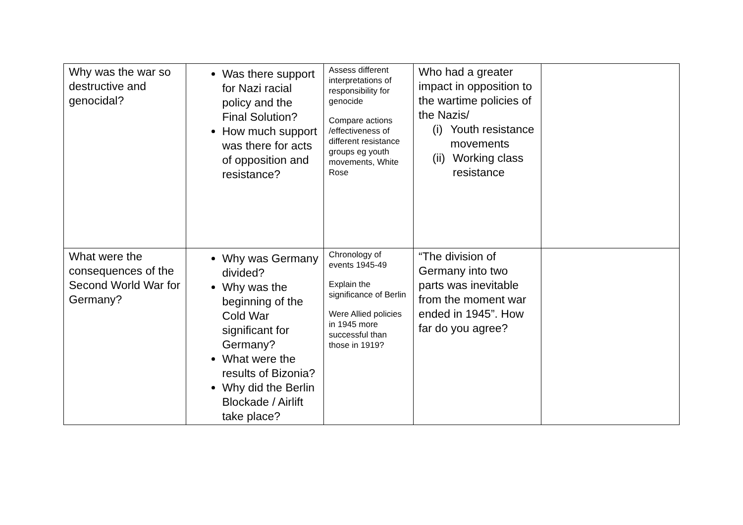| Why was the war so destructive and genocidal? | Was there support for Nazi racial policy and the Final Solution? How much support was there for acts of opposition and resistance? | Assess different interpretations of responsibility for genocide Compare actions /effectiveness of different resistance groups eg youth movements, White Rose | Who had a greater impact in opposition to the wartime policies of the Nazis/ (i) Youth resistance movements (ii) Working class resistance | |
| What were the consequences of the Second World War for Germany? | Why was Germany divided? Why was the beginning of the Cold War significant for Germany? What were the results of Bizonia? Why did the Berlin Blockade / Airlift take place? | Chronology of events 1945-49 Explain the significance of Berlin Were Allied policies in 1945 more successful than those in 1919? | “The division of Germany into two parts was inevitable from the moment war ended in 1945”. How far do you agree? | |